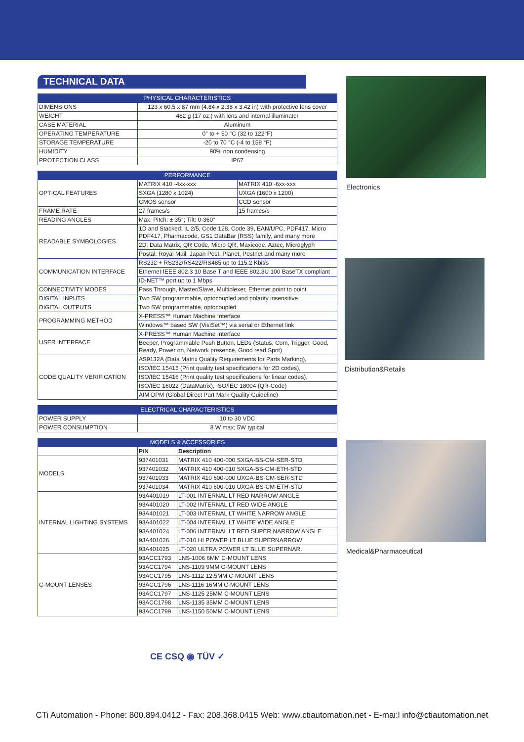TECHNICAL DATA
| PHYSICAL CHARACTERISTICS | |
| --- | --- |
| DIMENSIONS | 123 x 60,5 x 87 mm (4.84 x 2.38 x 3.42 in) with protective lens cover |
| WEIGHT | 482 g (17 oz.) with lens and internal illuminator |
| CASE MATERIAL | Aluminum |
| OPERATING TEMPERATURE | 0° to + 50 °C (32 to 122°F) |
| STORAGE TEMPERATURE | -20 to 70 °C (-4 to 158 °F) |
| HUMIDITY | 90% non condensing |
| PROTECTION CLASS | IP67 |
| PERFORMANCE | | |
| --- | --- | --- |
| OPTICAL FEATURES | MATRIX 410 -4xx-xxx | MATRIX 410 -6xx-xxx |
| | SXGA (1280 x 1024) | UXGA (1600 x 1200) |
| | CMOS sensor | CCD sensor |
| FRAME RATE | 27 frames/s | 15 frames/s |
| READING ANGLES | Max. Pitch: ± 35°; Tilt: 0-360° | |
| READABLE SYMBOLOGIES | 1D and Stacked: IL 2/5, Code 128, Code 39, EAN/UPC, PDF417, Micro PDF417, Pharmacode, GS1 DataBar (RSS) family, and many more | |
| | 2D: Data Matrix, QR Code, Micro QR, Maxicode, Aztec, Microglyph | |
| | Postal: Royal Mail, Japan Post, Planet, Postnet and many more | |
| COMMUNICATION INTERFACE | RS232 + RS232/RS422/RS485 up to 115.2 Kbit/s | |
| | Ethernet IEEE 802.3 10 Base T and IEEE 802.3U 100 BaseTX compliant | |
| | ID-NET™ port up to 1 Mbps | |
| CONNECTIVITY MODES | Pass Through, Master/Slave, Multiplexer, Ethernet point to point | |
| DIGITAL INPUTS | Two SW programmable, optocoupled and polarity insensitive | |
| DIGITAL OUTPUTS | Two SW programmable, optocoupled | |
| PROGRAMMING METHOD | X-PRESS™ Human Machine Interface | |
| | Windows™ based SW (VisiSet™) via serial or Ethernet link | |
| USER INTERFACE | X-PRESS™ Human Machine Interface | |
| | Beeper, Programmable Push Button, LEDs (Status, Com, Trigger, Good, Ready, Power on, Network presence, Good read Spot) | |
| CODE QUALITY VERIFICATION | AS9132A (Data Matrix Quality Requirements for Parts Marking), | |
| | ISO/IEC 15415 (Print quality test specifications for 2D codes), | |
| | ISO/IEC 15416 (Print quality test specifications for linear codes), | |
| | ISO/IEC 16022 (DataMatrix), ISO/IEC 18004 (QR-Code) | |
| | AIM DPM (Global Direct Part Mark Quality Guideline) | |
| ELECTRICAL CHARACTERISTICS | |
| --- | --- |
| POWER SUPPLY | 10 to 30 VDC |
| POWER CONSUMPTION | 8 W max; 5W typical |
| MODELS & ACCESSORIES | | |
| --- | --- | --- |
| | P/N | Description |
| MODELS | 937401031 | MATRIX 410 400-000 SXGA-BS-CM-SER-STD |
| | 937401032 | MATRIX 410 400-010 SXGA-BS-CM-ETH-STD |
| | 937401033 | MATRIX 410 600-000 UXGA-BS-CM-SER-STD |
| | 937401034 | MATRIX 410 600-010 UXGA-BS-CM-ETH-STD |
| INTERNAL LIGHTING SYSTEMS | 93A401019 | LT-001 INTERNAL LT RED NARROW ANGLE |
| | 93A401020 | LT-002 INTERNAL LT RED WIDE ANGLE |
| | 93A401021 | LT-003 INTERNAL LT WHITE NARROW ANGLE |
| | 93A401022 | LT-004 INTERNAL LT WHITE WIDE ANGLE |
| | 93A401024 | LT-006 INTERNAL LT RED SUPER NARROW ANGLE |
| | 93A401026 | LT-010 HI POWER LT BLUE SUPERNARROW |
| | 93A401025 | LT-020 ULTRA POWER LT BLUE SUPERNAR. |
| C-MOUNT LENSES | 93ACC1793 | LNS-1006 6MM C-MOUNT LENS |
| | 93ACC1794 | LNS-1109 9MM C-MOUNT LENS |
| | 93ACC1795 | LNS-1112 12,5MM C-MOUNT LENS |
| | 93ACC1796 | LNS-1116 16MM C-MOUNT LENS |
| | 93ACC1797 | LNS-1125 25MM C-MOUNT LENS |
| | 93ACC1798 | LNS-1135 35MM C-MOUNT LENS |
| | 93ACC1799 | LNS-1150 50MM C-MOUNT LENS |
CE CSQ ◉ TÜV ✓
Electronics
Distribution&Retails
Medical&Pharmaceutical
CTi Automation - Phone: 800.894.0412 - Fax: 208.368.0415 Web: www.ctiautomation.net - E-mai:l info@ctiautomation.net